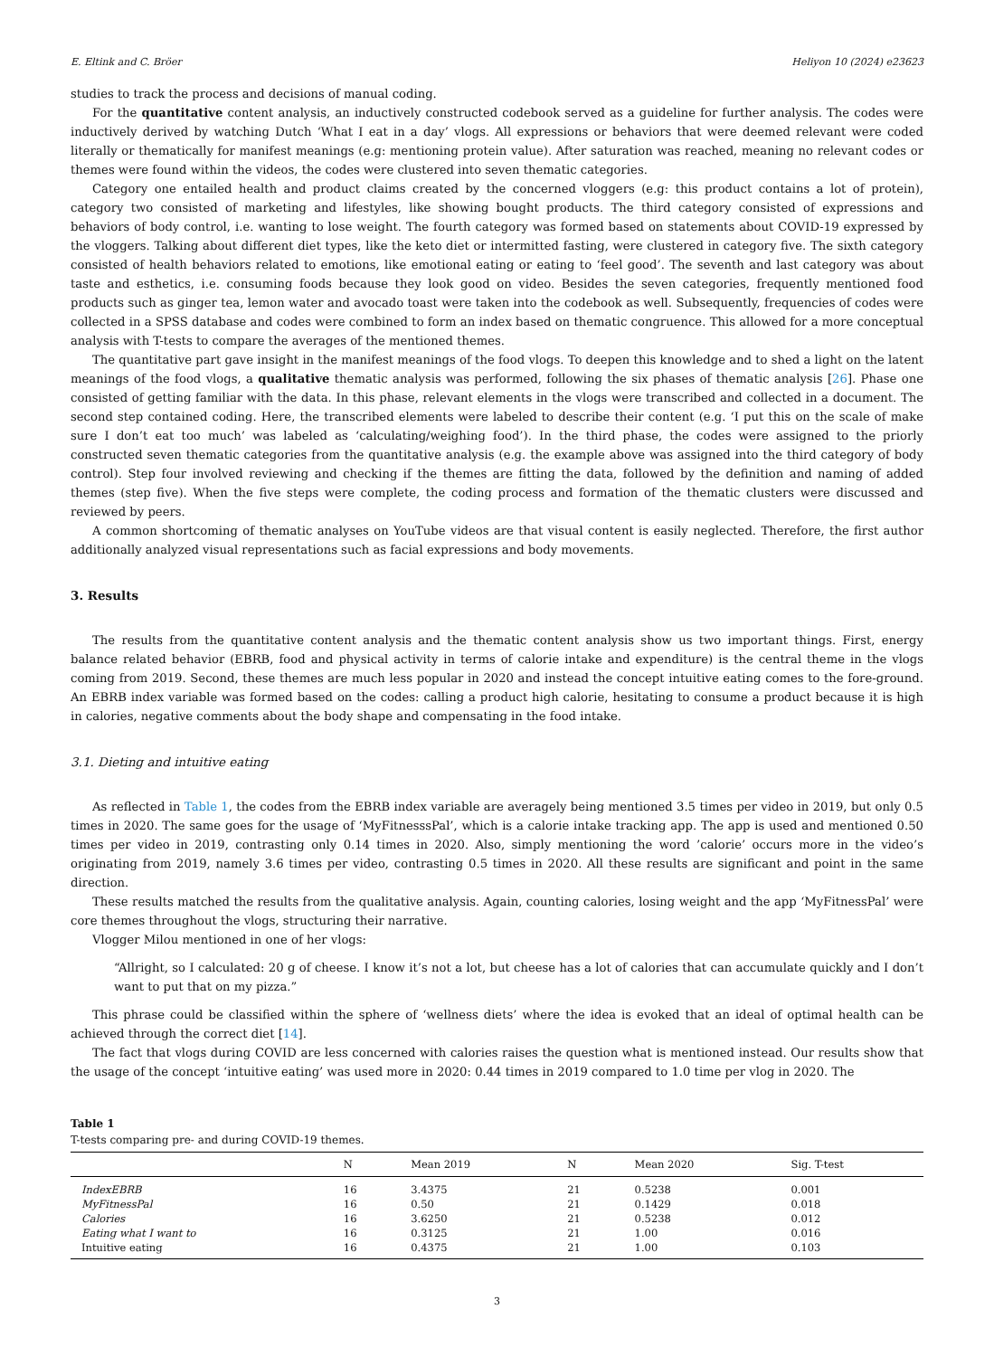E. Eltink and C. Bröer Heliyon 10 (2024) e23623
studies to track the process and decisions of manual coding.
For the quantitative content analysis, an inductively constructed codebook served as a guideline for further analysis. The codes were inductively derived by watching Dutch ‘What I eat in a day’ vlogs. All expressions or behaviors that were deemed relevant were coded literally or thematically for manifest meanings (e.g: mentioning protein value). After saturation was reached, meaning no relevant codes or themes were found within the videos, the codes were clustered into seven thematic categories.
Category one entailed health and product claims created by the concerned vloggers (e.g: this product contains a lot of protein), category two consisted of marketing and lifestyles, like showing bought products. The third category consisted of expressions and behaviors of body control, i.e. wanting to lose weight. The fourth category was formed based on statements about COVID-19 expressed by the vloggers. Talking about different diet types, like the keto diet or intermitted fasting, were clustered in category five. The sixth category consisted of health behaviors related to emotions, like emotional eating or eating to ‘feel good’. The seventh and last category was about taste and esthetics, i.e. consuming foods because they look good on video. Besides the seven categories, frequently mentioned food products such as ginger tea, lemon water and avocado toast were taken into the codebook as well. Subsequently, frequencies of codes were collected in a SPSS database and codes were combined to form an index based on thematic congruence. This allowed for a more conceptual analysis with T-tests to compare the averages of the mentioned themes.
The quantitative part gave insight in the manifest meanings of the food vlogs. To deepen this knowledge and to shed a light on the latent meanings of the food vlogs, a qualitative thematic analysis was performed, following the six phases of thematic analysis [26]. Phase one consisted of getting familiar with the data. In this phase, relevant elements in the vlogs were transcribed and collected in a document. The second step contained coding. Here, the transcribed elements were labeled to describe their content (e.g. ‘I put this on the scale of make sure I don’t eat too much’ was labeled as ‘calculating/weighing food’). In the third phase, the codes were assigned to the priorly constructed seven thematic categories from the quantitative analysis (e.g. the example above was assigned into the third category of body control). Step four involved reviewing and checking if the themes are fitting the data, followed by the definition and naming of added themes (step five). When the five steps were complete, the coding process and formation of the thematic clusters were discussed and reviewed by peers.
A common shortcoming of thematic analyses on YouTube videos are that visual content is easily neglected. Therefore, the first author additionally analyzed visual representations such as facial expressions and body movements.
3. Results
The results from the quantitative content analysis and the thematic content analysis show us two important things. First, energy balance related behavior (EBRB, food and physical activity in terms of calorie intake and expenditure) is the central theme in the vlogs coming from 2019. Second, these themes are much less popular in 2020 and instead the concept intuitive eating comes to the fore-ground. An EBRB index variable was formed based on the codes: calling a product high calorie, hesitating to consume a product because it is high in calories, negative comments about the body shape and compensating in the food intake.
3.1. Dieting and intuitive eating
As reflected in Table 1, the codes from the EBRB index variable are averagely being mentioned 3.5 times per video in 2019, but only 0.5 times in 2020. The same goes for the usage of ‘MyFitnesssPal’, which is a calorie intake tracking app. The app is used and mentioned 0.50 times per video in 2019, contrasting only 0.14 times in 2020. Also, simply mentioning the word ’calorie’ occurs more in the video’s originating from 2019, namely 3.6 times per video, contrasting 0.5 times in 2020. All these results are significant and point in the same direction.
These results matched the results from the qualitative analysis. Again, counting calories, losing weight and the app ‘MyFitnessPal’ were core themes throughout the vlogs, structuring their narrative.
Vlogger Milou mentioned in one of her vlogs:
“Allright, so I calculated: 20 g of cheese. I know it’s not a lot, but cheese has a lot of calories that can accumulate quickly and I don’t want to put that on my pizza.”
This phrase could be classified within the sphere of ‘wellness diets’ where the idea is evoked that an ideal of optimal health can be achieved through the correct diet [14].
The fact that vlogs during COVID are less concerned with calories raises the question what is mentioned instead. Our results show that the usage of the concept ‘intuitive eating’ was used more in 2020: 0.44 times in 2019 compared to 1.0 time per vlog in 2020. The
Table 1
T-tests comparing pre- and during COVID-19 themes.
| | N | Mean 2019 | N | Mean 2020 | Sig. T-test |
| --- | --- | --- | --- | --- | --- |
| IndexEBRB | 16 | 3.4375 | 21 | 0.5238 | 0.001 |
| MyFitnessPal | 16 | 0.50 | 21 | 0.1429 | 0.018 |
| Calories | 16 | 3.6250 | 21 | 0.5238 | 0.012 |
| Eating what I want to | 16 | 0.3125 | 21 | 1.00 | 0.016 |
| Intuitive eating | 16 | 0.4375 | 21 | 1.00 | 0.103 |
3